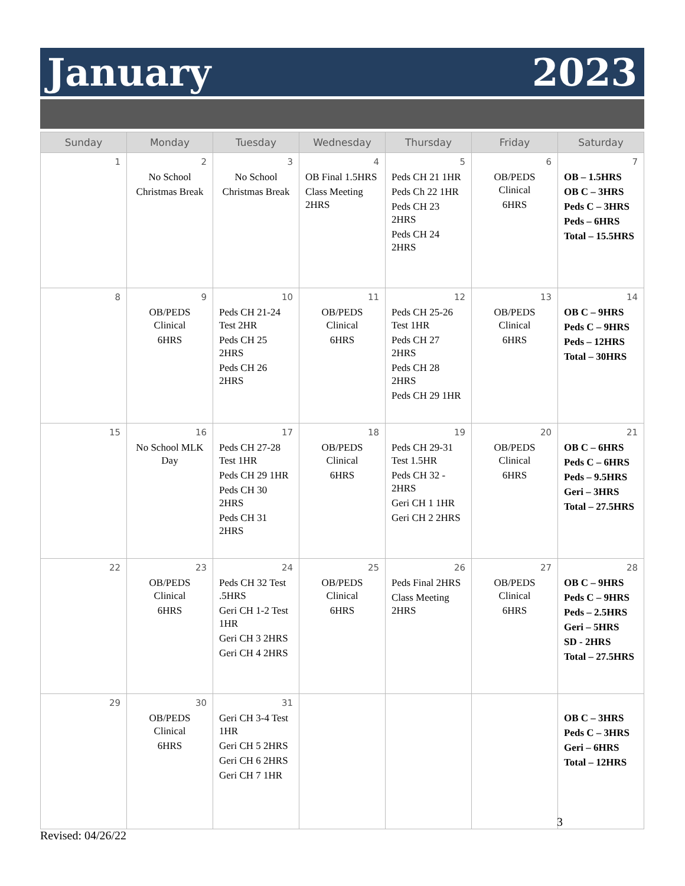January 2023
| Sunday | Monday | Tuesday | Wednesday | Thursday | Friday | Saturday |
| --- | --- | --- | --- | --- | --- | --- |
| 1 | 2 No School Christmas Break | 3 No School Christmas Break | 4 OB Final 1.5HRS Class Meeting 2HRS | 5 Peds CH 21 1HR Peds Ch 22 1HR Peds CH 23 2HRS Peds CH 24 2HRS | 6 OB/PEDS Clinical 6HRS | 7 OB – 1.5HRS OB C – 3HRS Peds C – 3HRS Peds – 6HRS Total – 15.5HRS |
| 8 | 9 OB/PEDS Clinical 6HRS | 10 Peds CH 21-24 Test 2HR Peds CH 25 2HRS Peds CH 26 2HRS | 11 OB/PEDS Clinical 6HRS | 12 Peds CH 25-26 Test 1HR Peds CH 27 2HRS Peds CH 28 2HRS Peds CH 29 1HR | 13 OB/PEDS Clinical 6HRS | 14 OB C – 9HRS Peds C – 9HRS Peds – 12HRS Total – 30HRS |
| 15 | 16 No School MLK Day | 17 Peds CH 27-28 Test 1HR Peds CH 29 1HR Peds CH 30 2HRS Peds CH 31 2HRS | 18 OB/PEDS Clinical 6HRS | 19 Peds CH 29-31 Test 1.5HR Peds CH 32 - 2HRS Geri CH 1 1HR Geri CH 2 2HRS | 20 OB/PEDS Clinical 6HRS | 21 OB C – 6HRS Peds C – 6HRS Peds – 9.5HRS Geri – 3HRS Total – 27.5HRS |
| 22 | 23 OB/PEDS Clinical 6HRS | 24 Peds CH 32 Test .5HRS Geri CH 1-2 Test 1HR Geri CH 3 2HRS Geri CH 4 2HRS | 25 OB/PEDS Clinical 6HRS | 26 Peds Final 2HRS Class Meeting 2HRS | 27 OB/PEDS Clinical 6HRS | 28 OB C – 9HRS Peds C – 9HRS Peds – 2.5HRS Geri – 5HRS SD - 2HRS Total – 27.5HRS |
| 29 | 30 OB/PEDS Clinical 6HRS | 31 Geri CH 3-4 Test 1HR Geri CH 5 2HRS Geri CH 6 2HRS Geri CH 7 1HR | | | | OB C – 3HRS Peds C – 3HRS Geri – 6HRS Total – 12HRS |
3
Revised: 04/26/22